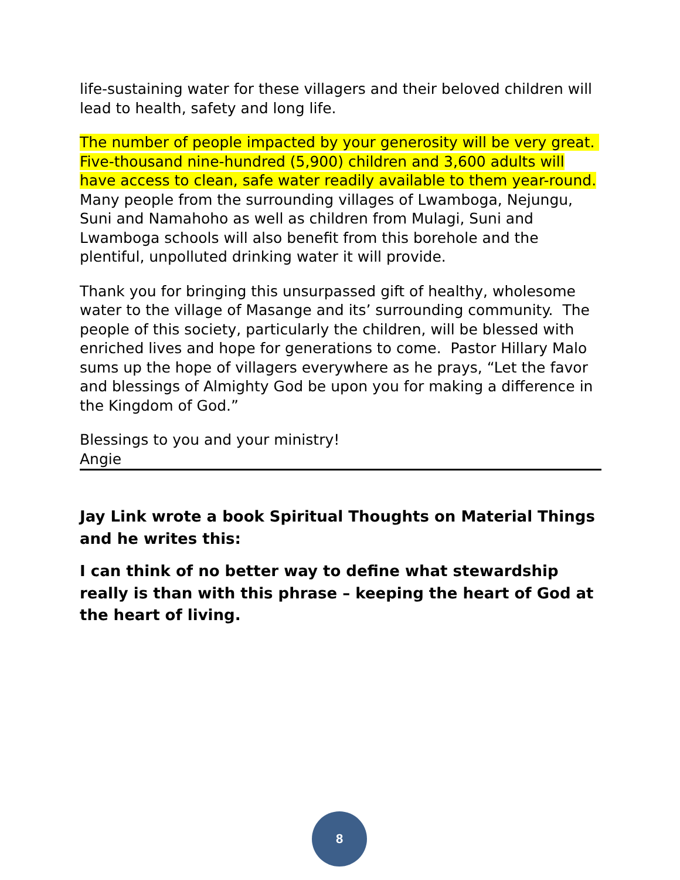life-sustaining water for these villagers and their beloved children will lead to health, safety and long life.
The number of people impacted by your generosity will be very great. Five-thousand nine-hundred (5,900) children and 3,600 adults will have access to clean, safe water readily available to them year-round. Many people from the surrounding villages of Lwamboga, Nejungu, Suni and Namahoho as well as children from Mulagi, Suni and Lwamboga schools will also benefit from this borehole and the plentiful, unpolluted drinking water it will provide.
Thank you for bringing this unsurpassed gift of healthy, wholesome water to the village of Masange and its’ surrounding community. The people of this society, particularly the children, will be blessed with enriched lives and hope for generations to come. Pastor Hillary Malo sums up the hope of villagers everywhere as he prays, “Let the favor and blessings of Almighty God be upon you for making a difference in the Kingdom of God.”
Blessings to you and your ministry!
Angie
Jay Link wrote a book Spiritual Thoughts on Material Things and he writes this:
I can think of no better way to define what stewardship really is than with this phrase – keeping the heart of God at the heart of living.
8